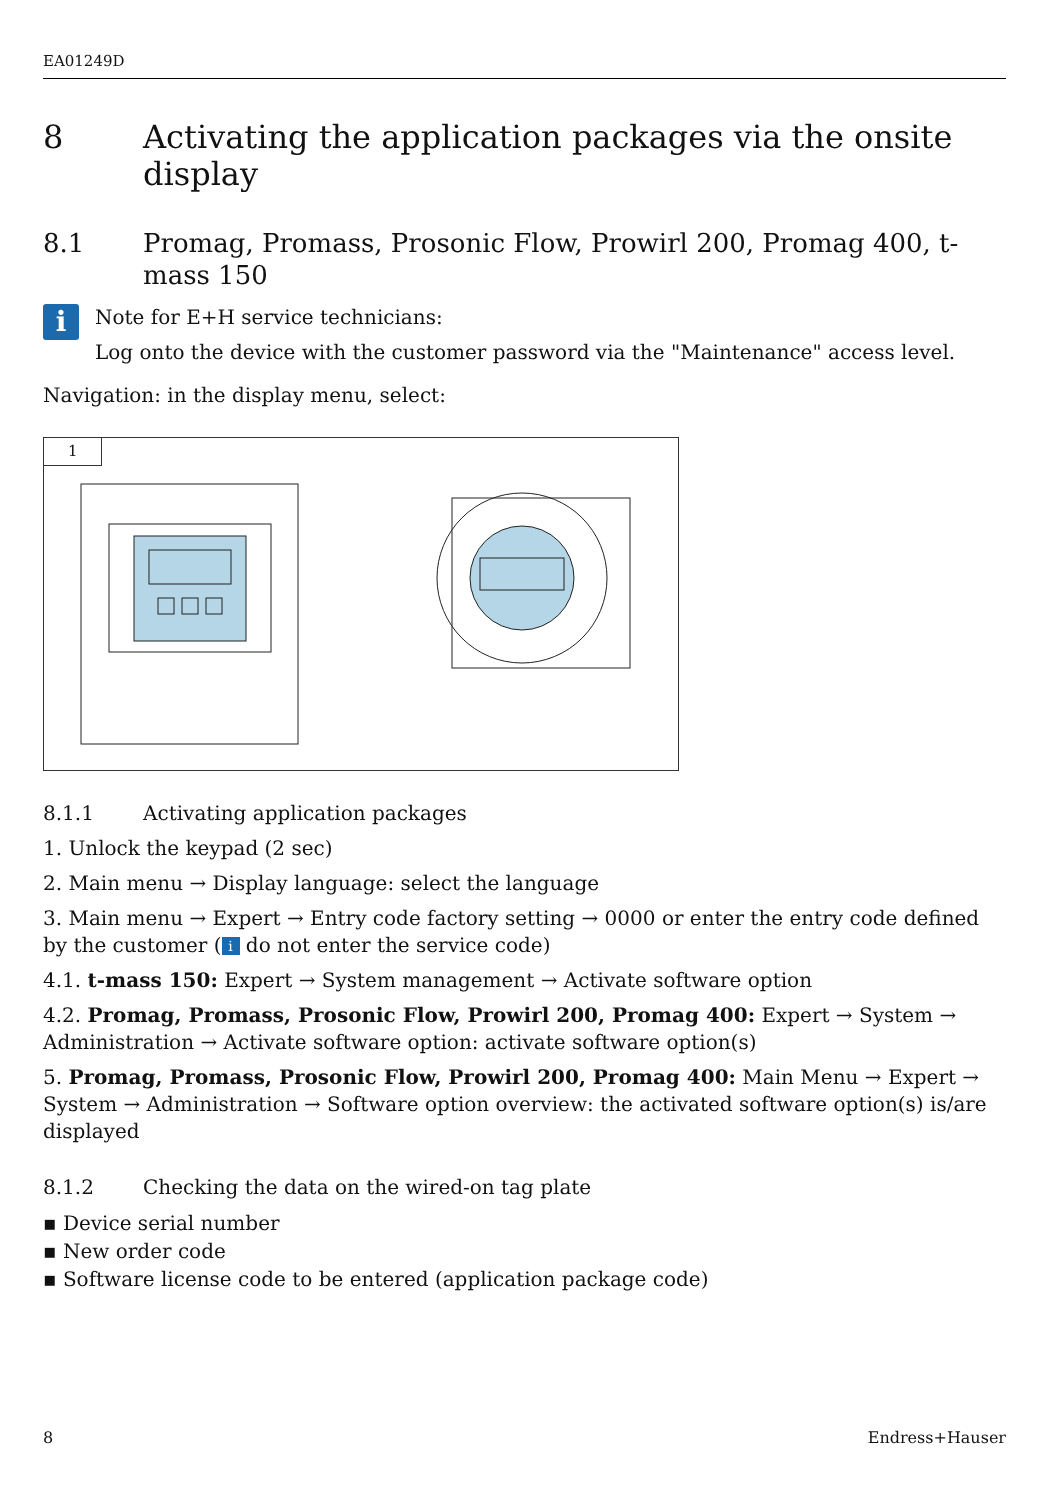EA01249D
8 Activating the application packages via the onsite display
8.1 Promag, Promass, Prosonic Flow, Prowirl 200, Promag 400, t-mass 150
i
Note for E+H service technicians:
Log onto the device with the customer password via the "Maintenance" access level.
Navigation: in the display menu, select:
1
8.1.1 Activating application packages
1. Unlock the keypad (2 sec)
2. Main menu → Display language: select the language
3. Main menu → Expert → Entry code factory setting → 0000 or enter the entry code defined by the customer (i do not enter the service code)
4.1. t-mass 150: Expert → System management → Activate software option
4.2. Promag, Promass, Prosonic Flow, Prowirl 200, Promag 400: Expert → System → Administration → Activate software option: activate software option(s)
5. Promag, Promass, Prosonic Flow, Prowirl 200, Promag 400: Main Menu → Expert → System → Administration → Software option overview: the activated software option(s) is/are displayed
8.1.2 Checking the data on the wired-on tag plate
▪ Device serial number
▪ New order code
▪ Software license code to be entered (application package code)
8 Endress+Hauser